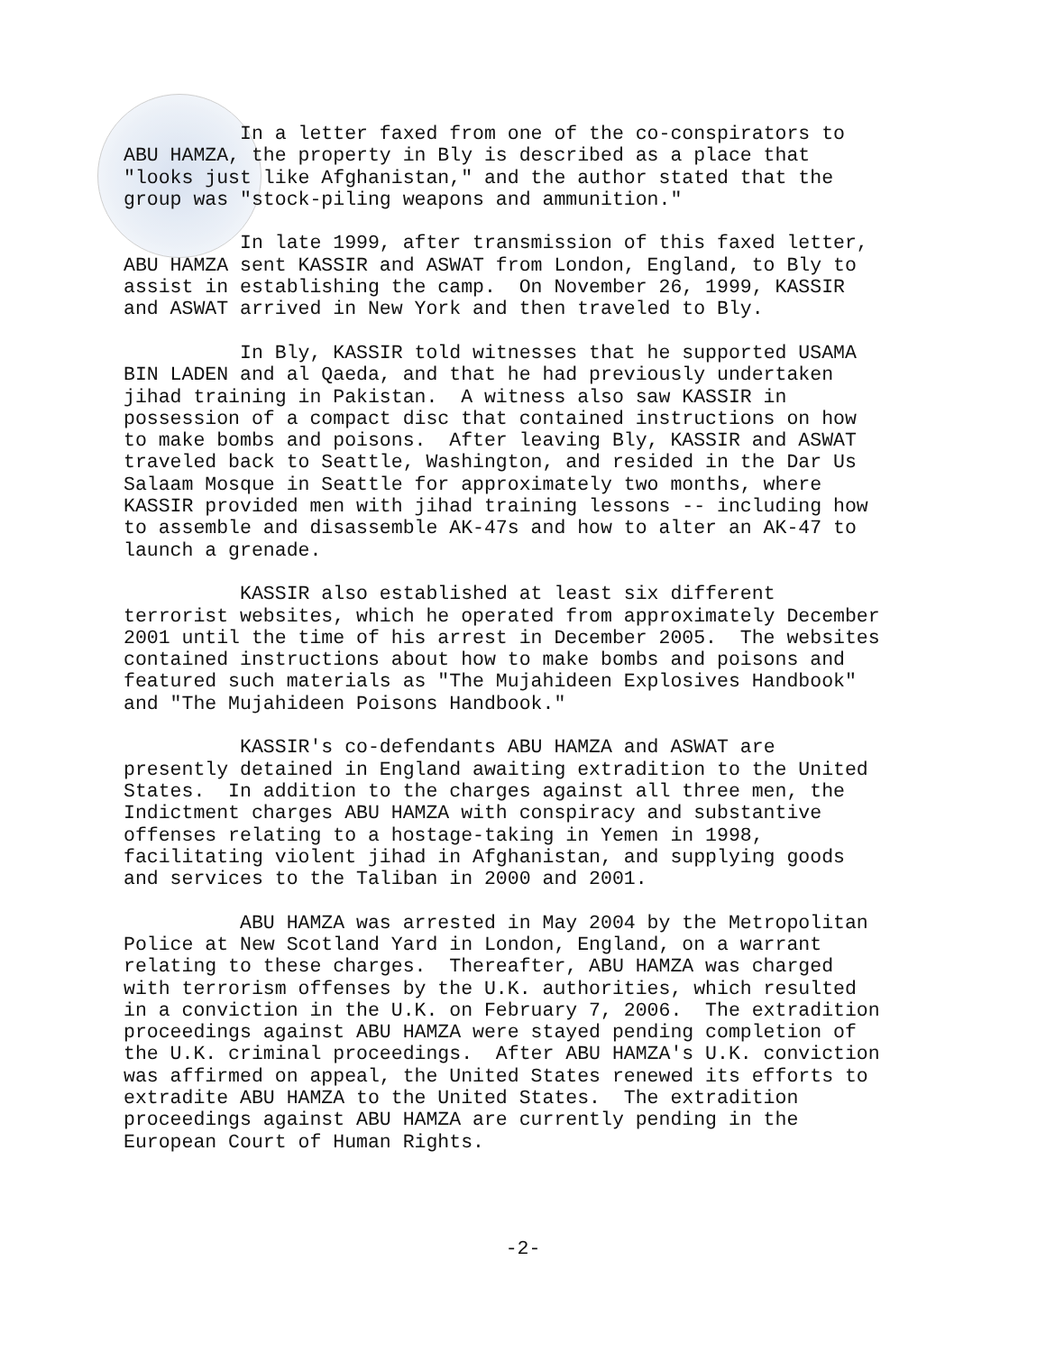In a letter faxed from one of the co-conspirators to ABU HAMZA, the property in Bly is described as a place that "looks just like Afghanistan," and the author stated that the group was "stock-piling weapons and ammunition."
In late 1999, after transmission of this faxed letter, ABU HAMZA sent KASSIR and ASWAT from London, England, to Bly to assist in establishing the camp. On November 26, 1999, KASSIR and ASWAT arrived in New York and then traveled to Bly.
In Bly, KASSIR told witnesses that he supported USAMA BIN LADEN and al Qaeda, and that he had previously undertaken jihad training in Pakistan. A witness also saw KASSIR in possession of a compact disc that contained instructions on how to make bombs and poisons. After leaving Bly, KASSIR and ASWAT traveled back to Seattle, Washington, and resided in the Dar Us Salaam Mosque in Seattle for approximately two months, where KASSIR provided men with jihad training lessons -- including how to assemble and disassemble AK-47s and how to alter an AK-47 to launch a grenade.
KASSIR also established at least six different terrorist websites, which he operated from approximately December 2001 until the time of his arrest in December 2005. The websites contained instructions about how to make bombs and poisons and featured such materials as "The Mujahideen Explosives Handbook" and "The Mujahideen Poisons Handbook."
KASSIR's co-defendants ABU HAMZA and ASWAT are presently detained in England awaiting extradition to the United States. In addition to the charges against all three men, the Indictment charges ABU HAMZA with conspiracy and substantive offenses relating to a hostage-taking in Yemen in 1998, facilitating violent jihad in Afghanistan, and supplying goods and services to the Taliban in 2000 and 2001.
ABU HAMZA was arrested in May 2004 by the Metropolitan Police at New Scotland Yard in London, England, on a warrant relating to these charges. Thereafter, ABU HAMZA was charged with terrorism offenses by the U.K. authorities, which resulted in a conviction in the U.K. on February 7, 2006. The extradition proceedings against ABU HAMZA were stayed pending completion of the U.K. criminal proceedings. After ABU HAMZA's U.K. conviction was affirmed on appeal, the United States renewed its efforts to extradite ABU HAMZA to the United States. The extradition proceedings against ABU HAMZA are currently pending in the European Court of Human Rights.
-2-